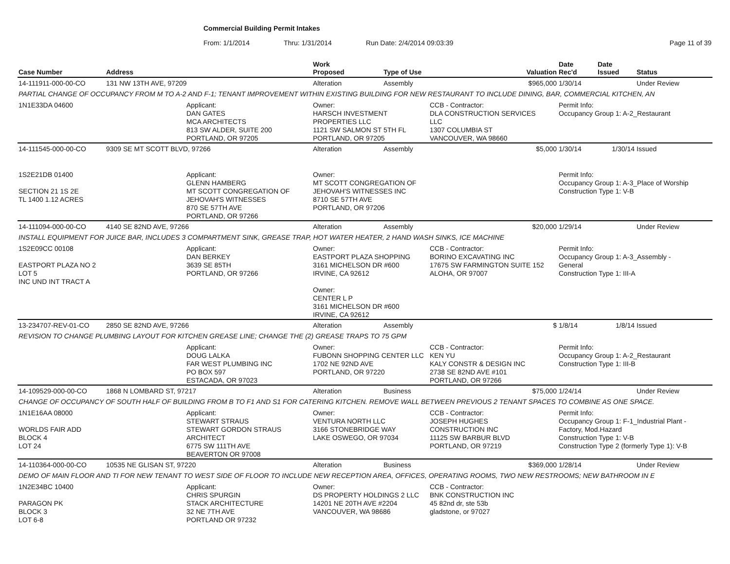Commercial Building Permit Intakes
From: 1/1/2014 Thru: 1/31/2014 Run Date: 2/4/2014 09:03:39 Page 11 of 39
| Case Number | Address | | Work Proposed | Type of Use | | Valuation | Date Rec'd | Date Issued | Status |
| --- | --- | --- | --- | --- | --- | --- | --- | --- | --- |
| 14-111911-000-00-CO | 131 NW 13TH AVE, 97209 | | Alteration | Assembly | | $965,000 | 1/30/14 | | Under Review |
| PARTIAL CHANGE OF OCCUPANCY FROM M TO A-2 AND F-1; TENANT IMPROVEMENT WITHIN EXISTING BUILDING FOR NEW RESTAURANT TO INCLUDE DINING, BAR, COMMERCIAL KITCHEN, AN | | | | | | | | | |
| 1N1E33DA 04600 | | Applicant: DAN GATES MCA ARCHITECTS 813 SW ALDER, SUITE 200 PORTLAND, OR 97205 | Owner: HARSCH INVESTMENT PROPERTIES LLC 1121 SW SALMON ST 5TH FL PORTLAND, OR 97205 | | CCB - Contractor: DLA CONSTRUCTION SERVICES LLC 1307 COLUMBIA ST VANCOUVER, WA 98660 | | Permit Info: Occupancy Group 1: A-2_Restaurant | | |
| 14-111545-000-00-CO | 9309 SE MT SCOTT BLVD, 97266 | | Alteration | Assembly | | $5,000 | 1/30/14 | 1/30/14 | Issued |
| 1S2E21DB 01400 SECTION 21 1S 2E TL 1400 1.12 ACRES | | Applicant: GLENN HAMBERG MT SCOTT CONGREGATION OF JEHOVAH'S WITNESSES 870 SE 57TH AVE PORTLAND, OR 97266 | Owner: MT SCOTT CONGREGATION OF JEHOVAH'S WITNESSES INC 8710 SE 57TH AVE PORTLAND, OR 97206 | | | | Permit Info: Occupancy Group 1: A-3_Place of Worship Construction Type 1: V-B | | |
| 14-111094-000-00-CO | 4140 SE 82ND AVE, 97266 | | Alteration | Assembly | | $20,000 | 1/29/14 | | Under Review |
| INSTALL EQUIPMENT FOR JUICE BAR, INCLUDES 3 COMPARTMENT SINK, GREASE TRAP, HOT WATER HEATER, 2 HAND WASH SINKS, ICE MACHINE | | | | | | | | | |
| 1S2E09CC 00108 EASTPORT PLAZA NO 2 LOT 5 INC UND INT TRACT A | | Applicant: DAN BERKEY 3639 SE 85TH PORTLAND, OR 97266 | Owner: EASTPORT PLAZA SHOPPING 3161 MICHELSON DR #600 IRVINE, CA 92612 Owner: CENTER L P 3161 MICHELSON DR #600 IRVINE, CA 92612 | | CCB - Contractor: BORINO EXCAVATING INC 17675 SW FARMINGTON SUITE 152 ALOHA, OR 97007 | | Permit Info: Occupancy Group 1: A-3_Assembly - General Construction Type 1: III-A | | |
| 13-234707-REV-01-CO | 2850 SE 82ND AVE, 97266 | | Alteration | Assembly | | $ | 1/8/14 | 1/8/14 | Issued |
| REVISION TO CHANGE PLUMBING LAYOUT FOR KITCHEN GREASE LINE; CHANGE THE (2) GREASE TRAPS TO 75 GPM | | | | | | | | | |
| | | Applicant: DOUG LALKA FAR WEST PLUMBING INC PO BOX 597 ESTACADA, OR 97023 | Owner: FUBONN SHOPPING CENTER LLC 1702 NE 92ND AVE PORTLAND, OR 97220 | | CCB - Contractor: KEN YU KALY CONSTR & DESIGN INC 2738 SE 82ND AVE #101 PORTLAND, OR 97266 | | Permit Info: Occupancy Group 1: A-2_Restaurant Construction Type 1: III-B | | |
| 14-109529-000-00-CO | 1868 N LOMBARD ST, 97217 | | Alteration | Business | | $75,000 | 1/24/14 | | Under Review |
| CHANGE OF OCCUPANCY OF SOUTH HALF OF BUILDING FROM B TO F1 AND S1 FOR CATERING KITCHEN. REMOVE WALL BETWEEN PREVIOUS 2 TENANT SPACES TO COMBINE AS ONE SPACE. | | | | | | | | | |
| 1N1E16AA 08000 WORLDS FAIR ADD BLOCK 4 LOT 24 | | Applicant: STEWART STRAUS STEWART GORDON STRAUS ARCHITECT 6775 SW 111TH AVE BEAVERTON OR 97008 | Owner: VENTURA NORTH LLC 3166 STONEBRIDGE WAY LAKE OSWEGO, OR 97034 | | CCB - Contractor: JOSEPH HUGHES CONSTRUCTION INC 11125 SW BARBUR BLVD PORTLAND, OR 97219 | | Permit Info: Occupancy Group 1: F-1_Industrial Plant - Factory, Mod.Hazard Construction Type 1: V-B Construction Type 2 (formerly Type 1): V-B | | |
| 14-110364-000-00-CO | 10535 NE GLISAN ST, 97220 | | Alteration | Business | | $369,000 | 1/28/14 | | Under Review |
| DEMO OF MAIN FLOOR AND TI FOR NEW TENANT TO WEST SIDE OF FLOOR TO INCLUDE NEW RECEPTION AREA, OFFICES, OPERATING ROOMS, TWO NEW RESTROOMS; NEW BATHROOM IN E | | | | | | | | | |
| 1N2E34BC 10400 PARAGON PK BLOCK 3 LOT 6-8 | | Applicant: CHRIS SPURGIN STACK ARCHITECTURE 32 NE 7TH AVE PORTLAND OR 97232 | Owner: DS PROPERTY HOLDINGS 2 LLC 14201 NE 20TH AVE #2204 VANCOUVER, WA 98686 | | CCB - Contractor: BNK CONSTRUCTION INC 45 82nd dr, ste 53b gladstone, or 97027 | | | | |